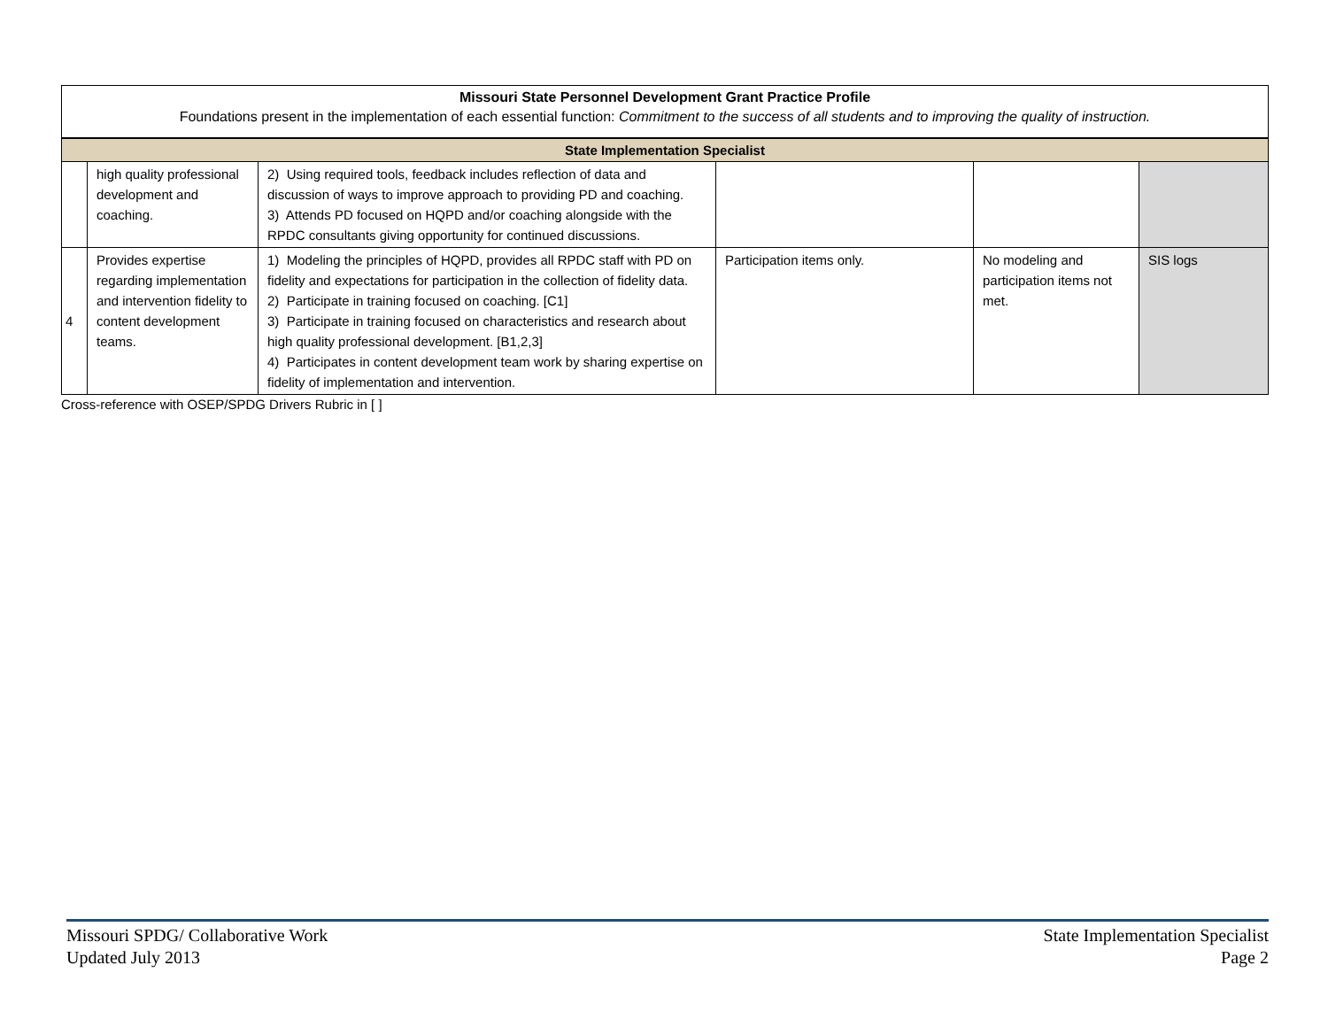Missouri State Personnel Development Grant Practice Profile
Foundations present in the implementation of each essential function: Commitment to the success of all students and to improving the quality of instruction.
| State Implementation Specialist | | | | | |
| | high quality professional development and coaching. | 2) Using required tools, feedback includes reflection of data and discussion of ways to improve approach to providing PD and coaching. 3) Attends PD focused on HQPD and/or coaching alongside with the RPDC consultants giving opportunity for continued discussions. | | | |
| 4 | Provides expertise regarding implementation and intervention fidelity to content development teams. | 1) Modeling the principles of HQPD, provides all RPDC staff with PD on fidelity and expectations for participation in the collection of fidelity data. 2) Participate in training focused on coaching. [C1] 3) Participate in training focused on characteristics and research about high quality professional development. [B1,2,3] 4) Participates in content development team work by sharing expertise on fidelity of implementation and intervention. | Participation items only. | No modeling and participation items not met. | SIS logs |
Cross-reference with OSEP/SPDG Drivers Rubric in [ ]
Missouri SPDG/ Collaborative Work
Updated July 2013
State Implementation Specialist
Page 2